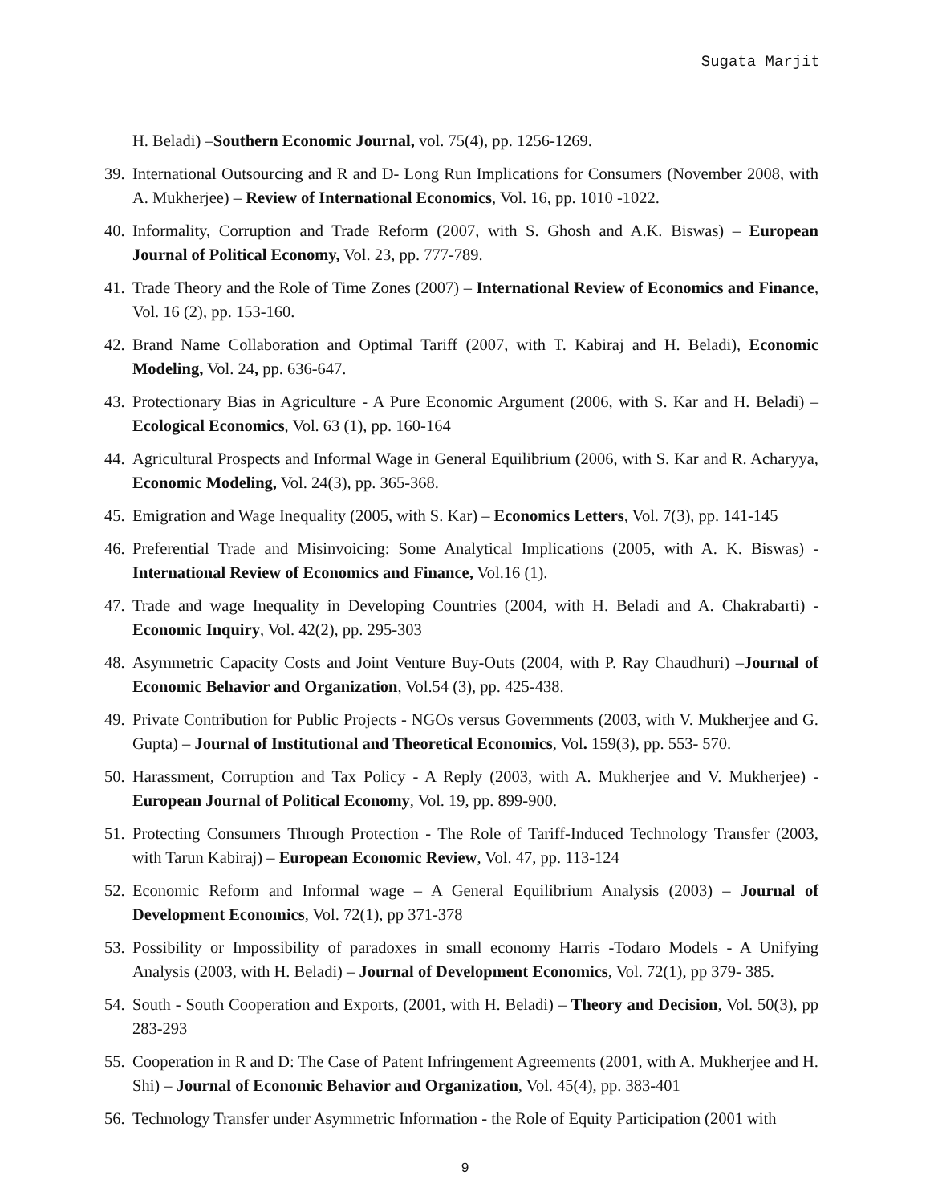Sugata Marjit
H. Beladi) –Southern Economic Journal, vol. 75(4), pp. 1256-1269.
39. International Outsourcing and R and D- Long Run Implications for Consumers (November 2008, with A. Mukherjee) – Review of International Economics, Vol. 16, pp. 1010 -1022.
40. Informality, Corruption and Trade Reform (2007, with S. Ghosh and A.K. Biswas) – European Journal of Political Economy, Vol. 23, pp. 777-789.
41. Trade Theory and the Role of Time Zones (2007) – International Review of Economics and Finance, Vol. 16 (2), pp. 153-160.
42. Brand Name Collaboration and Optimal Tariff (2007, with T. Kabiraj and H. Beladi), Economic Modeling, Vol. 24, pp. 636-647.
43. Protectionary Bias in Agriculture - A Pure Economic Argument (2006, with S. Kar and H. Beladi) – Ecological Economics, Vol. 63 (1), pp. 160-164
44. Agricultural Prospects and Informal Wage in General Equilibrium (2006, with S. Kar and R. Acharyya, Economic Modeling, Vol. 24(3), pp. 365-368.
45. Emigration and Wage Inequality (2005, with S. Kar) – Economics Letters, Vol. 7(3), pp. 141-145
46. Preferential Trade and Misinvoicing: Some Analytical Implications (2005, with A. K. Biswas) - International Review of Economics and Finance, Vol.16 (1).
47. Trade and wage Inequality in Developing Countries (2004, with H. Beladi and A. Chakrabarti) - Economic Inquiry, Vol. 42(2), pp. 295-303
48. Asymmetric Capacity Costs and Joint Venture Buy-Outs (2004, with P. Ray Chaudhuri) –Journal of Economic Behavior and Organization, Vol.54 (3), pp. 425-438.
49. Private Contribution for Public Projects - NGOs versus Governments (2003, with V. Mukherjee and G. Gupta) – Journal of Institutional and Theoretical Economics, Vol. 159(3), pp. 553- 570.
50. Harassment, Corruption and Tax Policy - A Reply (2003, with A. Mukherjee and V. Mukherjee) - European Journal of Political Economy, Vol. 19, pp. 899-900.
51. Protecting Consumers Through Protection - The Role of Tariff-Induced Technology Transfer (2003, with Tarun Kabiraj) – European Economic Review, Vol. 47, pp. 113-124
52. Economic Reform and Informal wage – A General Equilibrium Analysis (2003) – Journal of Development Economics, Vol. 72(1), pp 371-378
53. Possibility or Impossibility of paradoxes in small economy Harris -Todaro Models - A Unifying Analysis (2003, with H. Beladi) – Journal of Development Economics, Vol. 72(1), pp 379- 385.
54. South - South Cooperation and Exports, (2001, with H. Beladi) – Theory and Decision, Vol. 50(3), pp 283-293
55. Cooperation in R and D: The Case of Patent Infringement Agreements (2001, with A. Mukherjee and H. Shi) – Journal of Economic Behavior and Organization, Vol. 45(4), pp. 383-401
56. Technology Transfer under Asymmetric Information - the Role of Equity Participation (2001 with
9